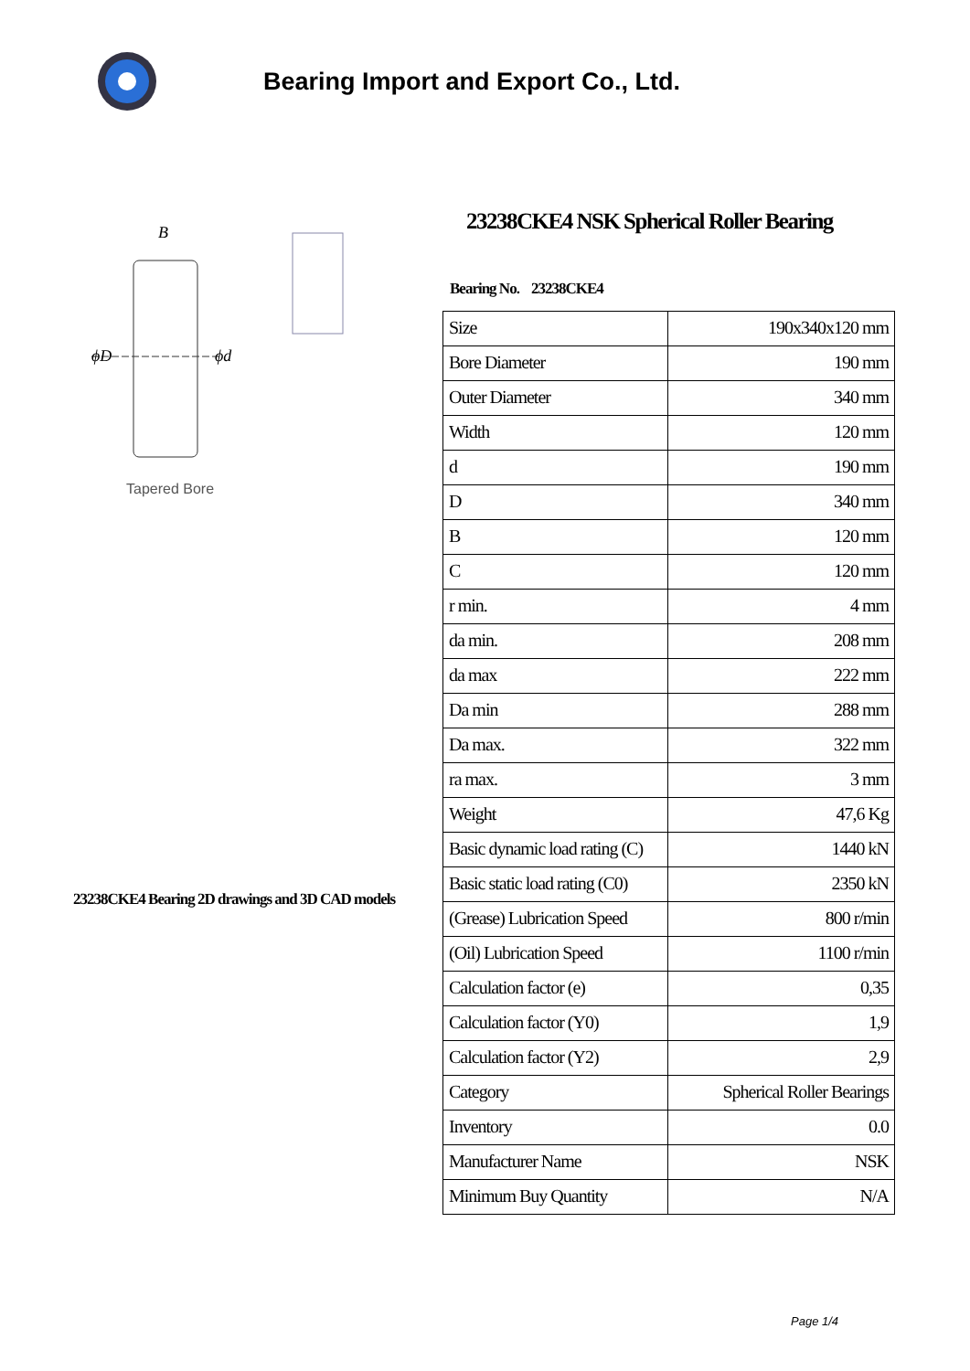Bearing Import and Export Co., Ltd.
ϕD
ϕd
B
Tapered Bore
23238CKE4 Bearing 2D drawings and 3D CAD models
23238CKE4 NSK Spherical Roller Bearing
Bearing No. 23238CKE4
| Size | 190x340x120 mm |
| Bore Diameter | 190 mm |
| Outer Diameter | 340 mm |
| Width | 120 mm |
| d | 190 mm |
| D | 340 mm |
| B | 120 mm |
| C | 120 mm |
| r min. | 4 mm |
| da min. | 208 mm |
| da max | 222 mm |
| Da min | 288 mm |
| Da max. | 322 mm |
| ra max. | 3 mm |
| Weight | 47,6 Kg |
| Basic dynamic load rating (C) | 1440 kN |
| Basic static load rating (C0) | 2350 kN |
| (Grease) Lubrication Speed | 800 r/min |
| (Oil) Lubrication Speed | 1100 r/min |
| Calculation factor (e) | 0,35 |
| Calculation factor (Y0) | 1,9 |
| Calculation factor (Y2) | 2,9 |
| Category | Spherical Roller Bearings |
| Inventory | 0.0 |
| Manufacturer Name | NSK |
| Minimum Buy Quantity | N/A |
Page 1/4